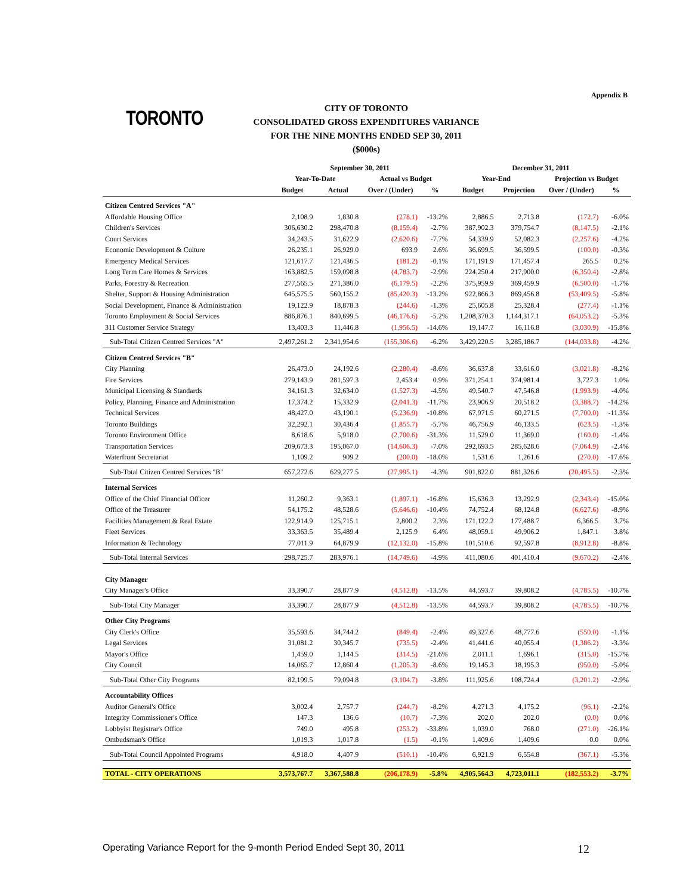Appendix B
TORONTO
CITY OF TORONTO
CONSOLIDATED GROSS EXPENDITURES VARIANCE
FOR THE NINE MONTHS ENDED SEP 30, 2011
($000s)
| | September 30, 2011 | | | | December 31, 2011 | | | |
| --- | --- | --- | --- | --- | --- | --- | --- | --- |
| | Year-To-Date | | Actual vs Budget | | Year-End | | Projection vs Budget | |
| | Budget | Actual | Over / (Under) | % | Budget | Projection | Over / (Under) | % |
| Citizen Centred Services "A" | | | | | | | | |
| Affordable Housing Office | 2,108.9 | 1,830.8 | (278.1) | -13.2% | 2,886.5 | 2,713.8 | (172.7) | -6.0% |
| Children's Services | 306,630.2 | 298,470.8 | (8,159.4) | -2.7% | 387,902.3 | 379,754.7 | (8,147.5) | -2.1% |
| Court Services | 34,243.5 | 31,622.9 | (2,620.6) | -7.7% | 54,339.9 | 52,082.3 | (2,257.6) | -4.2% |
| Economic Development & Culture | 26,235.1 | 26,929.0 | 693.9 | 2.6% | 36,699.5 | 36,599.5 | (100.0) | -0.3% |
| Emergency Medical Services | 121,617.7 | 121,436.5 | (181.2) | -0.1% | 171,191.9 | 171,457.4 | 265.5 | 0.2% |
| Long Term Care Homes & Services | 163,882.5 | 159,098.8 | (4,783.7) | -2.9% | 224,250.4 | 217,900.0 | (6,350.4) | -2.8% |
| Parks, Forestry & Recreation | 277,565.5 | 271,386.0 | (6,179.5) | -2.2% | 375,959.9 | 369,459.9 | (6,500.0) | -1.7% |
| Shelter, Support & Housing Administration | 645,575.5 | 560,155.2 | (85,420.3) | -13.2% | 922,866.3 | 869,456.8 | (53,409.5) | -5.8% |
| Social Development, Finance & Administration | 19,122.9 | 18,878.3 | (244.6) | -1.3% | 25,605.8 | 25,328.4 | (277.4) | -1.1% |
| Toronto Employment & Social Services | 886,876.1 | 840,699.5 | (46,176.6) | -5.2% | 1,208,370.3 | 1,144,317.1 | (64,053.2) | -5.3% |
| 311 Customer Service Strategy | 13,403.3 | 11,446.8 | (1,956.5) | -14.6% | 19,147.7 | 16,116.8 | (3,030.9) | -15.8% |
| Sub-Total Citizen Centred Services "A" | 2,497,261.2 | 2,341,954.6 | (155,306.6) | -6.2% | 3,429,220.5 | 3,285,186.7 | (144,033.8) | -4.2% |
| Citizen Centred Services "B" | | | | | | | | |
| City Planning | 26,473.0 | 24,192.6 | (2,280.4) | -8.6% | 36,637.8 | 33,616.0 | (3,021.8) | -8.2% |
| Fire Services | 279,143.9 | 281,597.3 | 2,453.4 | 0.9% | 371,254.1 | 374,981.4 | 3,727.3 | 1.0% |
| Municipal Licensing & Standards | 34,161.3 | 32,634.0 | (1,527.3) | -4.5% | 49,540.7 | 47,546.8 | (1,993.9) | -4.0% |
| Policy, Planning, Finance and Administration | 17,374.2 | 15,332.9 | (2,041.3) | -11.7% | 23,906.9 | 20,518.2 | (3,388.7) | -14.2% |
| Technical Services | 48,427.0 | 43,190.1 | (5,236.9) | -10.8% | 67,971.5 | 60,271.5 | (7,700.0) | -11.3% |
| Toronto Buildings | 32,292.1 | 30,436.4 | (1,855.7) | -5.7% | 46,756.9 | 46,133.5 | (623.5) | -1.3% |
| Toronto Environment Office | 8,618.6 | 5,918.0 | (2,700.6) | -31.3% | 11,529.0 | 11,369.0 | (160.0) | -1.4% |
| Transportation Services | 209,673.3 | 195,067.0 | (14,606.3) | -7.0% | 292,693.5 | 285,628.6 | (7,064.9) | -2.4% |
| Waterfront Secretariat | 1,109.2 | 909.2 | (200.0) | -18.0% | 1,531.6 | 1,261.6 | (270.0) | -17.6% |
| Sub-Total Citizen Centred Services "B" | 657,272.6 | 629,277.5 | (27,995.1) | -4.3% | 901,822.0 | 881,326.6 | (20,495.5) | -2.3% |
| Internal Services | | | | | | | | |
| Office of the Chief Financial Officer | 11,260.2 | 9,363.1 | (1,897.1) | -16.8% | 15,636.3 | 13,292.9 | (2,343.4) | -15.0% |
| Office of the Treasurer | 54,175.2 | 48,528.6 | (5,646.6) | -10.4% | 74,752.4 | 68,124.8 | (6,627.6) | -8.9% |
| Facilities Management & Real Estate | 122,914.9 | 125,715.1 | 2,800.2 | 2.3% | 171,122.2 | 177,488.7 | 6,366.5 | 3.7% |
| Fleet Services | 33,363.5 | 35,489.4 | 2,125.9 | 6.4% | 48,059.1 | 49,906.2 | 1,847.1 | 3.8% |
| Information & Technology | 77,011.9 | 64,879.9 | (12,132.0) | -15.8% | 101,510.6 | 92,597.8 | (8,912.8) | -8.8% |
| Sub-Total Internal Services | 298,725.7 | 283,976.1 | (14,749.6) | -4.9% | 411,080.6 | 401,410.4 | (9,670.2) | -2.4% |
| City Manager | | | | | | | | |
| City Manager's Office | 33,390.7 | 28,877.9 | (4,512.8) | -13.5% | 44,593.7 | 39,808.2 | (4,785.5) | -10.7% |
| Sub-Total City Manager | 33,390.7 | 28,877.9 | (4,512.8) | -13.5% | 44,593.7 | 39,808.2 | (4,785.5) | -10.7% |
| Other City Programs | | | | | | | | |
| City Clerk's Office | 35,593.6 | 34,744.2 | (849.4) | -2.4% | 49,327.6 | 48,777.6 | (550.0) | -1.1% |
| Legal Services | 31,081.2 | 30,345.7 | (735.5) | -2.4% | 41,441.6 | 40,055.4 | (1,386.2) | -3.3% |
| Mayor's Office | 1,459.0 | 1,144.5 | (314.5) | -21.6% | 2,011.1 | 1,696.1 | (315.0) | -15.7% |
| City Council | 14,065.7 | 12,860.4 | (1,205.3) | -8.6% | 19,145.3 | 18,195.3 | (950.0) | -5.0% |
| Sub-Total Other City Programs | 82,199.5 | 79,094.8 | (3,104.7) | -3.8% | 111,925.6 | 108,724.4 | (3,201.2) | -2.9% |
| Accountability Offices | | | | | | | | |
| Auditor General's Office | 3,002.4 | 2,757.7 | (244.7) | -8.2% | 4,271.3 | 4,175.2 | (96.1) | -2.2% |
| Integrity Commissioner's Office | 147.3 | 136.6 | (10.7) | -7.3% | 202.0 | 202.0 | (0.0) | 0.0% |
| Lobbyist Registrar's Office | 749.0 | 495.8 | (253.2) | -33.8% | 1,039.0 | 768.0 | (271.0) | -26.1% |
| Ombudsman's Office | 1,019.3 | 1,017.8 | (1.5) | -0.1% | 1,409.6 | 1,409.6 | 0.0 | 0.0% |
| Sub-Total Council Appointed Programs | 4,918.0 | 4,407.9 | (510.1) | -10.4% | 6,921.9 | 6,554.8 | (367.1) | -5.3% |
| TOTAL - CITY OPERATIONS | 3,573,767.7 | 3,367,588.8 | (206,178.9) | -5.8% | 4,905,564.3 | 4,723,011.1 | (182,553.2) | -3.7% |
Operating Variance Report for the 9-month Period Ended Sept 30, 2011 12